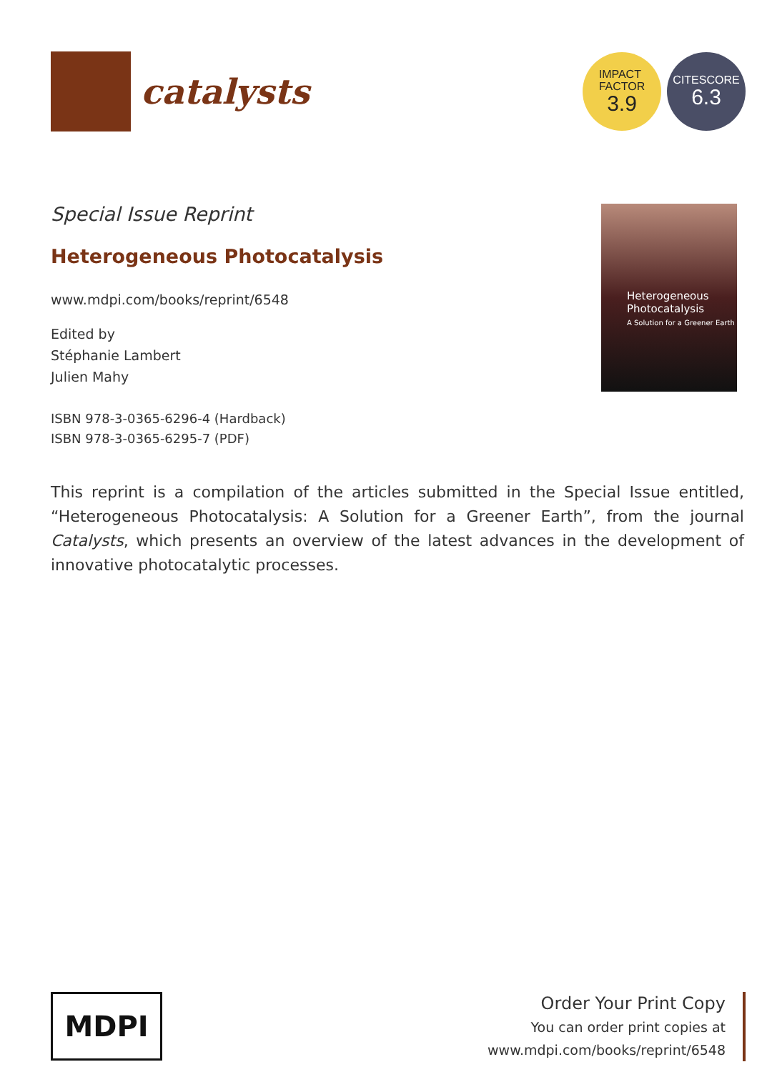catalysts
IMPACT
FACTOR
3.9
CITESCORE
6.3
Special Issue Reprint
Heterogeneous Photocatalysis
www.mdpi.com/books/reprint/6548
Edited by
Stéphanie Lambert
Julien Mahy
ISBN 978-3-0365-6296-4 (Hardback)
ISBN 978-3-0365-6295-7 (PDF)
Heterogeneous Photocatalysis
A Solution for a Greener Earth
This reprint is a compilation of the articles submitted in the Special Issue entitled, “Heterogeneous Photocatalysis: A Solution for a Greener Earth”, from the journal Catalysts, which presents an overview of the latest advances in the development of innovative photocatalytic processes.
MDPI
Order Your Print Copy
You can order print copies at
www.mdpi.com/books/reprint/6548